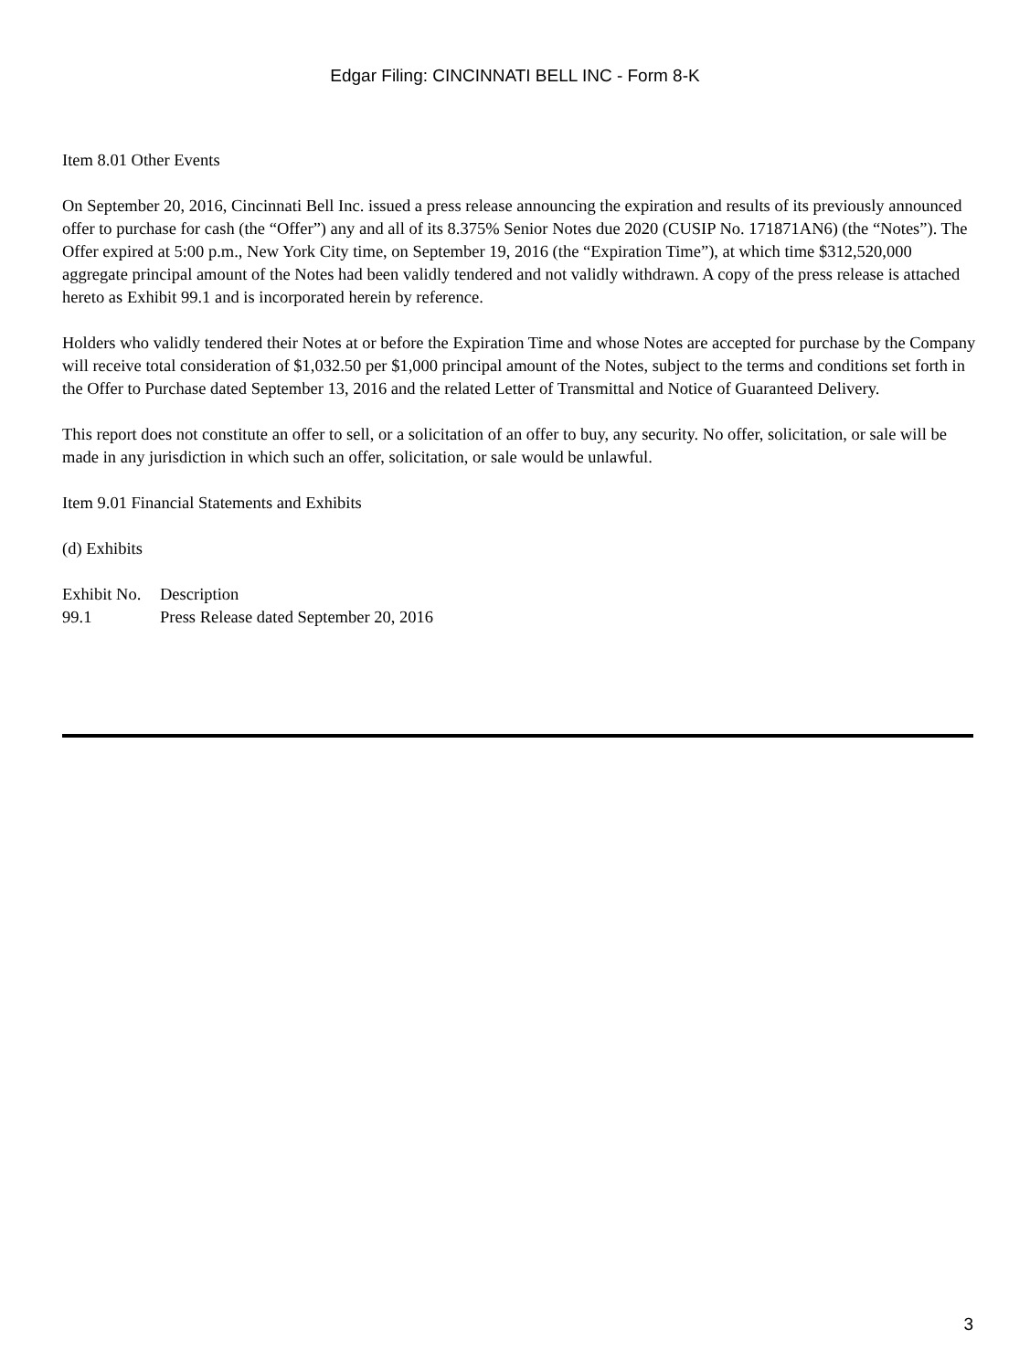Edgar Filing: CINCINNATI BELL INC - Form 8-K
Item 8.01 Other Events
On September 20, 2016, Cincinnati Bell Inc. issued a press release announcing the expiration and results of its previously announced offer to purchase for cash (the “Offer”) any and all of its 8.375% Senior Notes due 2020 (CUSIP No. 171871AN6) (the “Notes”). The Offer expired at 5:00 p.m., New York City time, on September 19, 2016 (the “Expiration Time”), at which time $312,520,000 aggregate principal amount of the Notes had been validly tendered and not validly withdrawn. A copy of the press release is attached hereto as Exhibit 99.1 and is incorporated herein by reference.
Holders who validly tendered their Notes at or before the Expiration Time and whose Notes are accepted for purchase by the Company will receive total consideration of $1,032.50 per $1,000 principal amount of the Notes, subject to the terms and conditions set forth in the Offer to Purchase dated September 13, 2016 and the related Letter of Transmittal and Notice of Guaranteed Delivery.
This report does not constitute an offer to sell, or a solicitation of an offer to buy, any security. No offer, solicitation, or sale will be made in any jurisdiction in which such an offer, solicitation, or sale would be unlawful.
Item 9.01 Financial Statements and Exhibits
(d) Exhibits
| Exhibit No. | Description |
| 99.1 | Press Release dated September 20, 2016 |
3